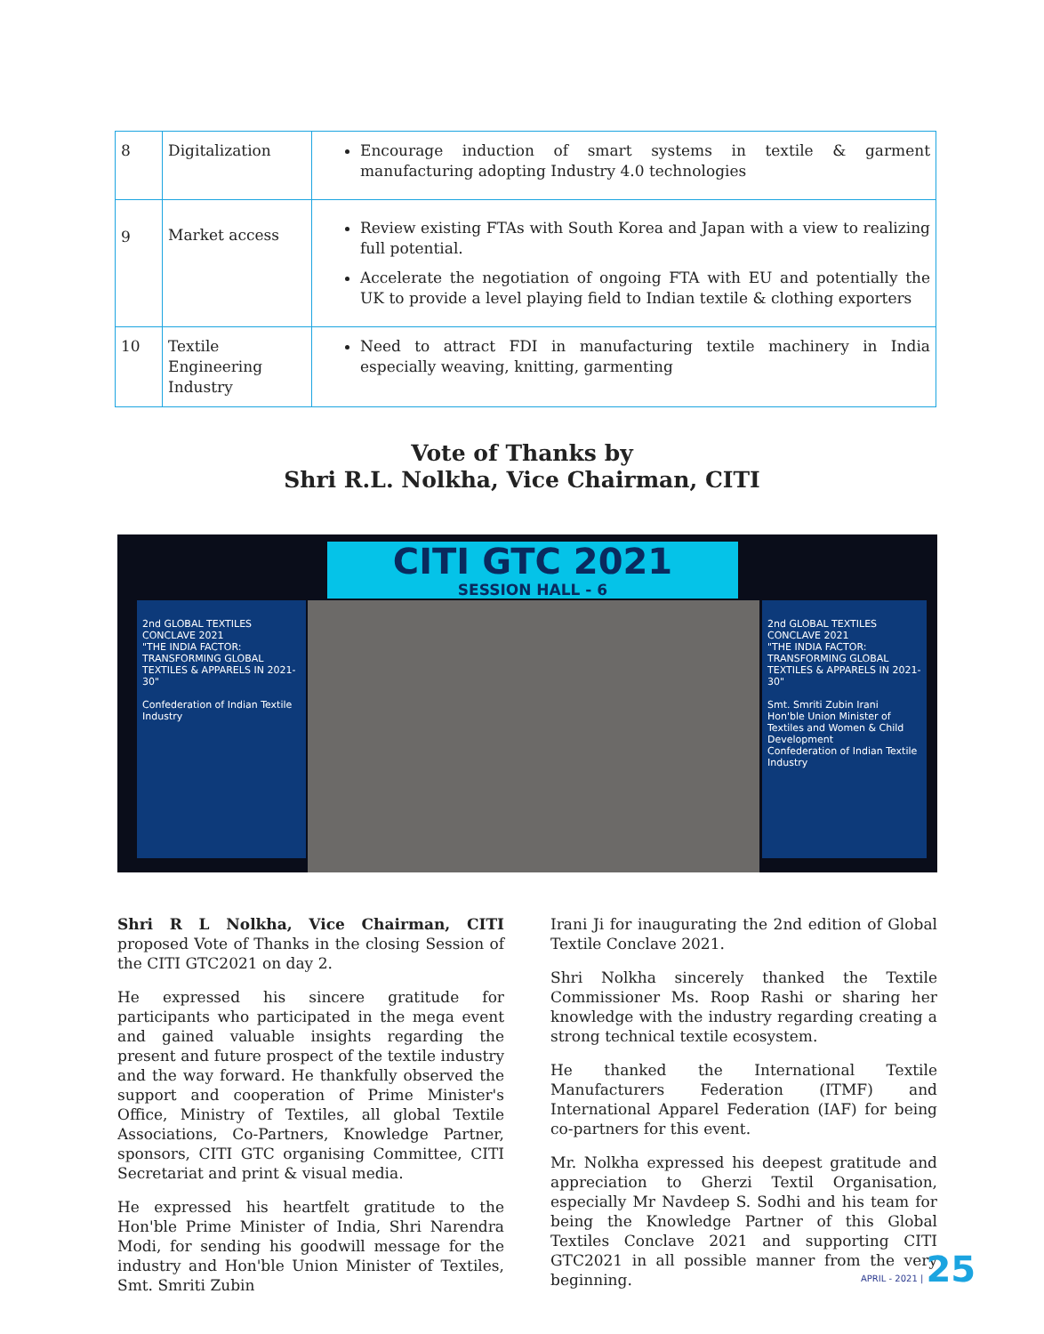| 8 | Digitalization | Encourage induction of smart systems in textile & garment manufacturing adopting Industry 4.0 technologies |
| 9 | Market access | Review existing FTAs with South Korea and Japan with a view to realizing full potential. Accelerate the negotiation of ongoing FTA with EU and potentially the UK to provide a level playing field to Indian textile & clothing exporters |
| 10 | Textile Engineering Industry | Need to attract FDI in manufacturing textile machinery in India especially weaving, knitting, garmenting |
Vote of Thanks by
Shri R.L. Nolkha, Vice Chairman, CITI
CITI GTC 2021
SESSION HALL - 6
2nd GLOBAL TEXTILES CONCLAVE 2021
"THE INDIA FACTOR: TRANSFORMING GLOBAL TEXTILES & APPARELS IN 2021- 30"
Confederation of Indian Textile Industry
2nd GLOBAL TEXTILES CONCLAVE 2021
"THE INDIA FACTOR: TRANSFORMING GLOBAL TEXTILES & APPARELS IN 2021- 30"
Smt. Smriti Zubin Irani
Hon'ble Union Minister of Textiles and Women & Child Development
Confederation of Indian Textile Industry
Shri R L Nolkha, Vice Chairman, CITI proposed Vote of Thanks in the closing Session of the CITI GTC2021 on day 2.
He expressed his sincere gratitude for participants who participated in the mega event and gained valuable insights regarding the present and future prospect of the textile industry and the way forward. He thankfully observed the support and cooperation of Prime Minister's Office, Ministry of Textiles, all global Textile Associations, Co-Partners, Knowledge Partner, sponsors, CITI GTC organising Committee, CITI Secretariat and print & visual media.
He expressed his heartfelt gratitude to the Hon'ble Prime Minister of India, Shri Narendra Modi, for sending his goodwill message for the industry and Hon'ble Union Minister of Textiles, Smt. Smriti Zubin
Irani Ji for inaugurating the 2nd edition of Global Textile Conclave 2021.
Shri Nolkha sincerely thanked the Textile Commissioner Ms. Roop Rashi or sharing her knowledge with the industry regarding creating a strong technical textile ecosystem.
He thanked the International Textile Manufacturers Federation (ITMF) and International Apparel Federation (IAF) for being co-partners for this event.
Mr. Nolkha expressed his deepest gratitude and appreciation to Gherzi Textil Organisation, especially Mr Navdeep S. Sodhi and his team for being the Knowledge Partner of this Global Textiles Conclave 2021 and supporting CITI GTC2021 in all possible manner from the very beginning.
APRIL - 2021 | 25